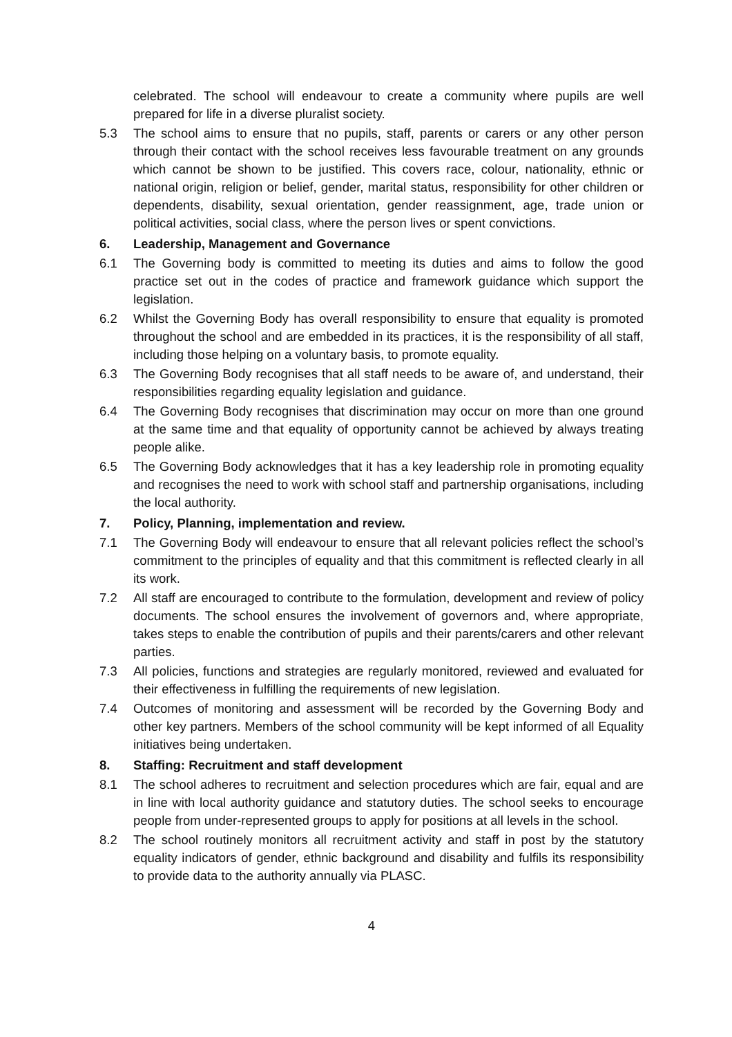celebrated. The school will endeavour to create a community where pupils are well prepared for life in a diverse pluralist society.
5.3 The school aims to ensure that no pupils, staff, parents or carers or any other person through their contact with the school receives less favourable treatment on any grounds which cannot be shown to be justified. This covers race, colour, nationality, ethnic or national origin, religion or belief, gender, marital status, responsibility for other children or dependents, disability, sexual orientation, gender reassignment, age, trade union or political activities, social class, where the person lives or spent convictions.
6. Leadership, Management and Governance
6.1 The Governing body is committed to meeting its duties and aims to follow the good practice set out in the codes of practice and framework guidance which support the legislation.
6.2 Whilst the Governing Body has overall responsibility to ensure that equality is promoted throughout the school and are embedded in its practices, it is the responsibility of all staff, including those helping on a voluntary basis, to promote equality.
6.3 The Governing Body recognises that all staff needs to be aware of, and understand, their responsibilities regarding equality legislation and guidance.
6.4 The Governing Body recognises that discrimination may occur on more than one ground at the same time and that equality of opportunity cannot be achieved by always treating people alike.
6.5 The Governing Body acknowledges that it has a key leadership role in promoting equality and recognises the need to work with school staff and partnership organisations, including the local authority.
7. Policy, Planning, implementation and review.
7.1 The Governing Body will endeavour to ensure that all relevant policies reflect the school’s commitment to the principles of equality and that this commitment is reflected clearly in all its work.
7.2 All staff are encouraged to contribute to the formulation, development and review of policy documents. The school ensures the involvement of governors and, where appropriate, takes steps to enable the contribution of pupils and their parents/carers and other relevant parties.
7.3 All policies, functions and strategies are regularly monitored, reviewed and evaluated for their effectiveness in fulfilling the requirements of new legislation.
7.4 Outcomes of monitoring and assessment will be recorded by the Governing Body and other key partners. Members of the school community will be kept informed of all Equality initiatives being undertaken.
8. Staffing: Recruitment and staff development
8.1 The school adheres to recruitment and selection procedures which are fair, equal and are in line with local authority guidance and statutory duties. The school seeks to encourage people from under-represented groups to apply for positions at all levels in the school.
8.2 The school routinely monitors all recruitment activity and staff in post by the statutory equality indicators of gender, ethnic background and disability and fulfils its responsibility to provide data to the authority annually via PLASC.
4